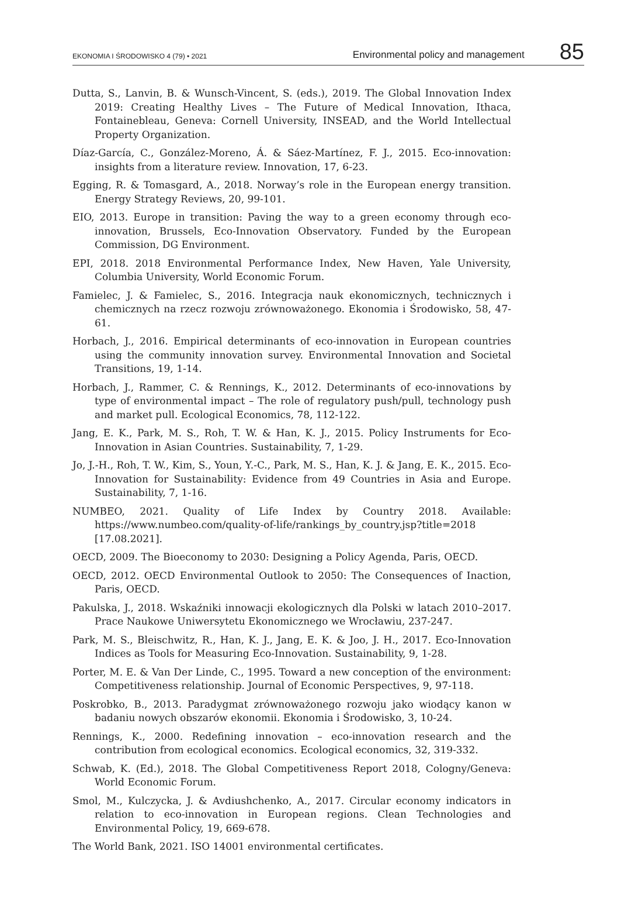EKONOMIA I ŚRODOWISKO 4 (79) • 2021 Environmental policy and management 85
Dutta, S., Lanvin, B. & Wunsch-Vincent, S. (eds.), 2019. The Global Innovation Index 2019: Creating Healthy Lives – The Future of Medical Innovation, Ithaca, Fontainebleau, Geneva: Cornell University, INSEAD, and the World Intellectual Property Organization.
Díaz-García, C., González-Moreno, Á. & Sáez-Martínez, F. J., 2015. Eco-innovation: insights from a literature review. Innovation, 17, 6-23.
Egging, R. & Tomasgard, A., 2018. Norway’s role in the European energy transition. Energy Strategy Reviews, 20, 99-101.
EIO, 2013. Europe in transition: Paving the way to a green economy through eco-innovation, Brussels, Eco-Innovation Observatory. Funded by the European Commission, DG Environment.
EPI, 2018. 2018 Environmental Performance Index, New Haven, Yale University, Columbia University, World Economic Forum.
Famielec, J. & Famielec, S., 2016. Integracja nauk ekonomicznych, technicznych i chemicznych na rzecz rozwoju zrównoważonego. Ekonomia i Środowisko, 58, 47-61.
Horbach, J., 2016. Empirical determinants of eco-innovation in European countries using the community innovation survey. Environmental Innovation and Societal Transitions, 19, 1-14.
Horbach, J., Rammer, C. & Rennings, K., 2012. Determinants of eco-innovations by type of environmental impact – The role of regulatory push/pull, technology push and market pull. Ecological Economics, 78, 112-122.
Jang, E. K., Park, M. S., Roh, T. W. & Han, K. J., 2015. Policy Instruments for Eco-Innovation in Asian Countries. Sustainability, 7, 1-29.
Jo, J.-H., Roh, T. W., Kim, S., Youn, Y.-C., Park, M. S., Han, K. J. & Jang, E. K., 2015. Eco-Innovation for Sustainability: Evidence from 49 Countries in Asia and Europe. Sustainability, 7, 1-16.
NUMBEO, 2021. Quality of Life Index by Country 2018. Available: https://www.numbeo.com/quality-of-life/rankings_by_country.jsp?title=2018 [17.08.2021].
OECD, 2009. The Bioeconomy to 2030: Designing a Policy Agenda, Paris, OECD.
OECD, 2012. OECD Environmental Outlook to 2050: The Consequences of Inaction, Paris, OECD.
Pakulska, J., 2018. Wskaźniki innowacji ekologicznych dla Polski w latach 2010–2017. Prace Naukowe Uniwersytetu Ekonomicznego we Wrocławiu, 237-247.
Park, M. S., Bleischwitz, R., Han, K. J., Jang, E. K. & Joo, J. H., 2017. Eco-Innovation Indices as Tools for Measuring Eco-Innovation. Sustainability, 9, 1-28.
Porter, M. E. & Van Der Linde, C., 1995. Toward a new conception of the environment: Competitiveness relationship. Journal of Economic Perspectives, 9, 97-118.
Poskrobko, B., 2013. Paradygmat zrównoważonego rozwoju jako wiodący kanon w badaniu nowych obszarów ekonomii. Ekonomia i Środowisko, 3, 10-24.
Rennings, K., 2000. Redefining innovation – eco-innovation research and the contribution from ecological economics. Ecological economics, 32, 319-332.
Schwab, K. (Ed.), 2018. The Global Competitiveness Report 2018, Cologny/Geneva: World Economic Forum.
Smol, M., Kulczycka, J. & Avdiushchenko, A., 2017. Circular economy indicators in relation to eco-innovation in European regions. Clean Technologies and Environmental Policy, 19, 669-678.
The World Bank, 2021. ISO 14001 environmental certificates.